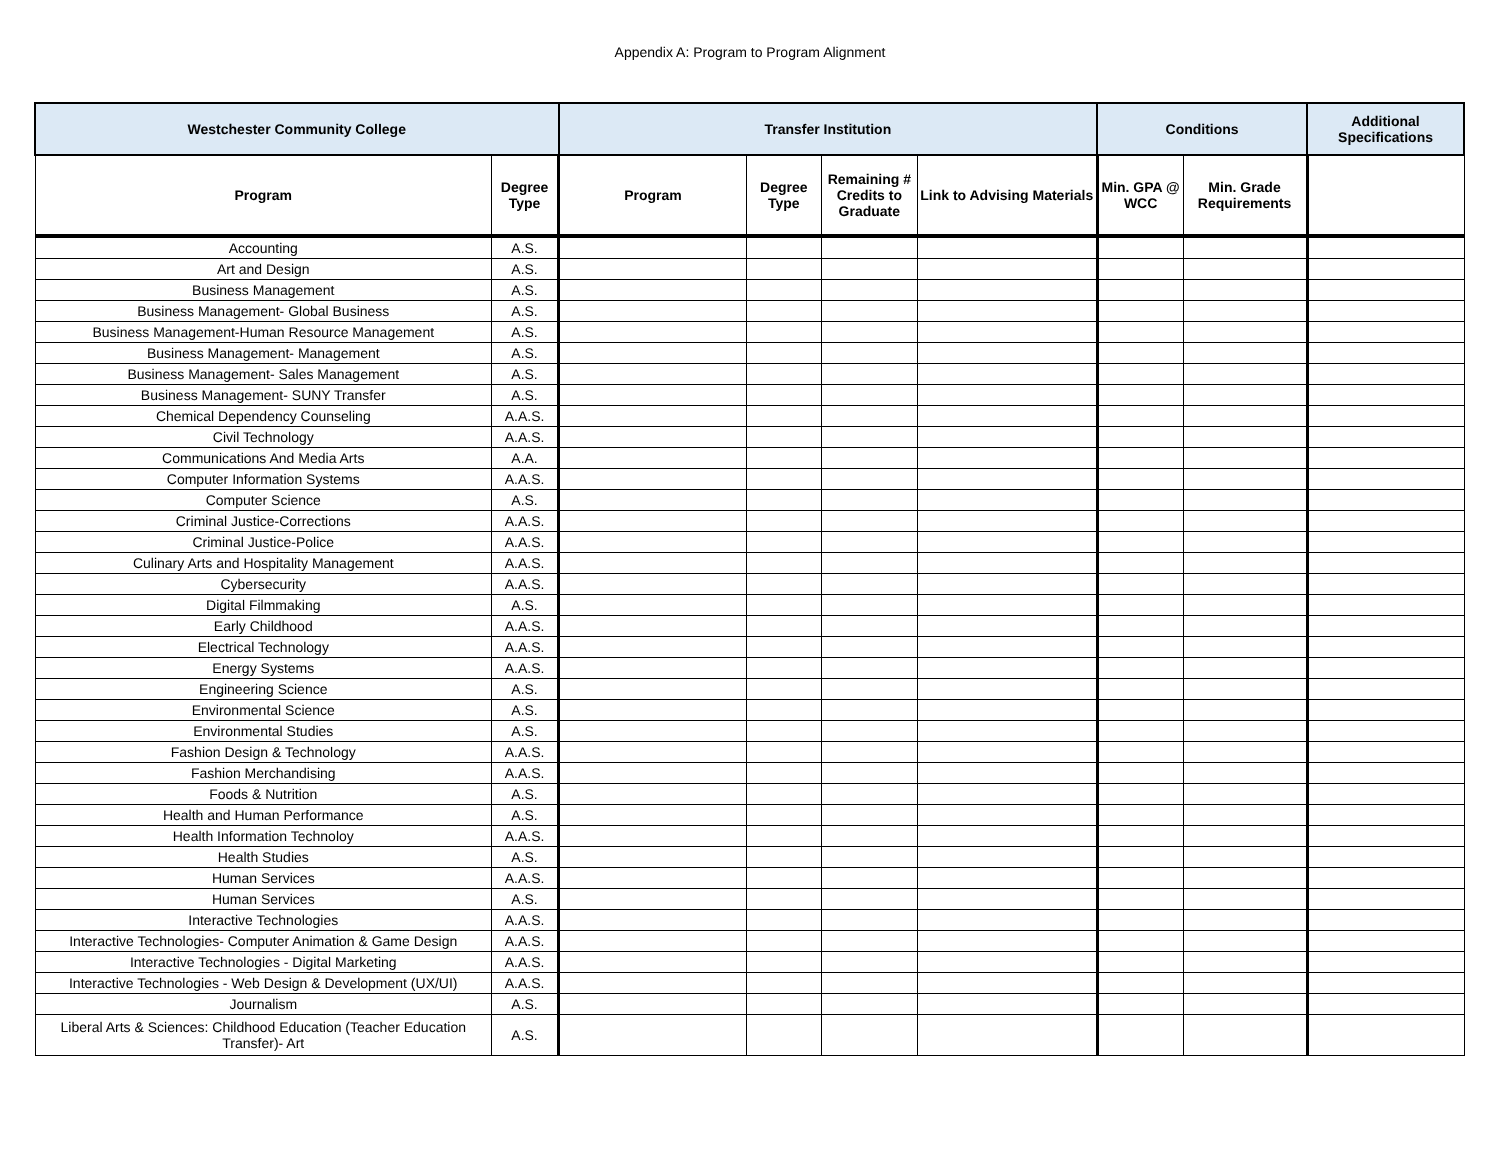Appendix A: Program to Program Alignment
| Westchester Community College | | Transfer Institution | | | | Conditions | | Additional Specifications |
| --- | --- | --- | --- | --- | --- | --- | --- | --- |
| Program | Degree Type | Program | Degree Type | Remaining # Credits to Graduate | Link to Advising Materials | Min. GPA @ WCC | Min. Grade Requirements | |
| Accounting | A.S. | | | | | | | |
| Art and Design | A.S. | | | | | | | |
| Business Management | A.S. | | | | | | | |
| Business Management- Global Business | A.S. | | | | | | | |
| Business Management-Human Resource Management | A.S. | | | | | | | |
| Business Management- Management | A.S. | | | | | | | |
| Business Management- Sales Management | A.S. | | | | | | | |
| Business Management- SUNY Transfer | A.S. | | | | | | | |
| Chemical Dependency Counseling | A.A.S. | | | | | | | |
| Civil Technology | A.A.S. | | | | | | | |
| Communications And Media Arts | A.A. | | | | | | | |
| Computer Information Systems | A.A.S. | | | | | | | |
| Computer Science | A.S. | | | | | | | |
| Criminal Justice-Corrections | A.A.S. | | | | | | | |
| Criminal Justice-Police | A.A.S. | | | | | | | |
| Culinary Arts and Hospitality Management | A.A.S. | | | | | | | |
| Cybersecurity | A.A.S. | | | | | | | |
| Digital Filmmaking | A.S. | | | | | | | |
| Early Childhood | A.A.S. | | | | | | | |
| Electrical Technology | A.A.S. | | | | | | | |
| Energy Systems | A.A.S. | | | | | | | |
| Engineering Science | A.S. | | | | | | | |
| Environmental Science | A.S. | | | | | | | |
| Environmental Studies | A.S. | | | | | | | |
| Fashion Design & Technology | A.A.S. | | | | | | | |
| Fashion Merchandising | A.A.S. | | | | | | | |
| Foods & Nutrition | A.S. | | | | | | | |
| Health and Human Performance | A.S. | | | | | | | |
| Health Information Technoloy | A.A.S. | | | | | | | |
| Health Studies | A.S. | | | | | | | |
| Human Services | A.A.S. | | | | | | | |
| Human Services | A.S. | | | | | | | |
| Interactive Technologies | A.A.S. | | | | | | | |
| Interactive Technologies- Computer Animation & Game Design | A.A.S. | | | | | | | |
| Interactive Technologies - Digital Marketing | A.A.S. | | | | | | | |
| Interactive Technologies - Web Design & Development (UX/UI) | A.A.S. | | | | | | | |
| Journalism | A.S. | | | | | | | |
| Liberal Arts & Sciences: Childhood Education (Teacher Education Transfer)- Art | A.S. | | | | | | | |